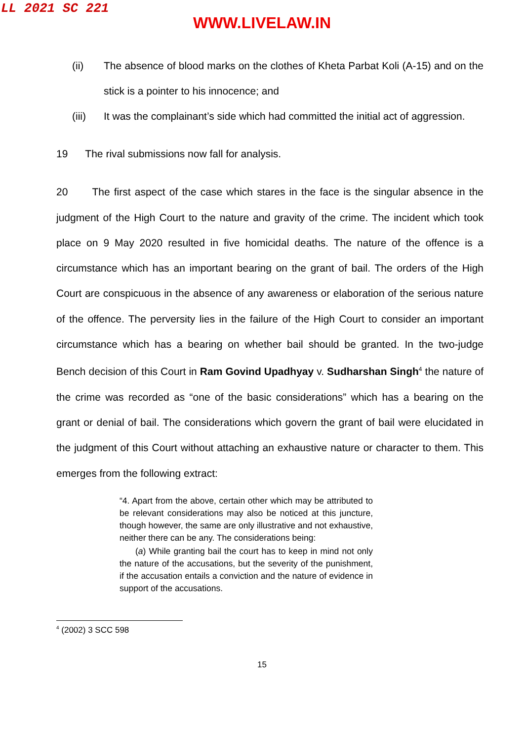LL 2021 SC 221
WWW.LIVELAW.IN
(ii) The absence of blood marks on the clothes of Kheta Parbat Koli (A-15) and on the stick is a pointer to his innocence; and
(iii) It was the complainant’s side which had committed the initial act of aggression.
19 The rival submissions now fall for analysis.
20 The first aspect of the case which stares in the face is the singular absence in the judgment of the High Court to the nature and gravity of the crime. The incident which took place on 9 May 2020 resulted in five homicidal deaths. The nature of the offence is a circumstance which has an important bearing on the grant of bail. The orders of the High Court are conspicuous in the absence of any awareness or elaboration of the serious nature of the offence. The perversity lies in the failure of the High Court to consider an important circumstance which has a bearing on whether bail should be granted. In the two-judge Bench decision of this Court in Ram Govind Upadhyay v. Sudharshan Singh<sup>4</sup> the nature of the crime was recorded as “one of the basic considerations” which has a bearing on the grant or denial of bail. The considerations which govern the grant of bail were elucidated in the judgment of this Court without attaching an exhaustive nature or character to them. This emerges from the following extract:
“4. Apart from the above, certain other which may be attributed to be relevant considerations may also be noticed at this juncture, though however, the same are only illustrative and not exhaustive, neither there can be any. The considerations being:
(a) While granting bail the court has to keep in mind not only the nature of the accusations, but the severity of the punishment, if the accusation entails a conviction and the nature of evidence in support of the accusations.
<sup>4</sup> (2002) 3 SCC 598
15